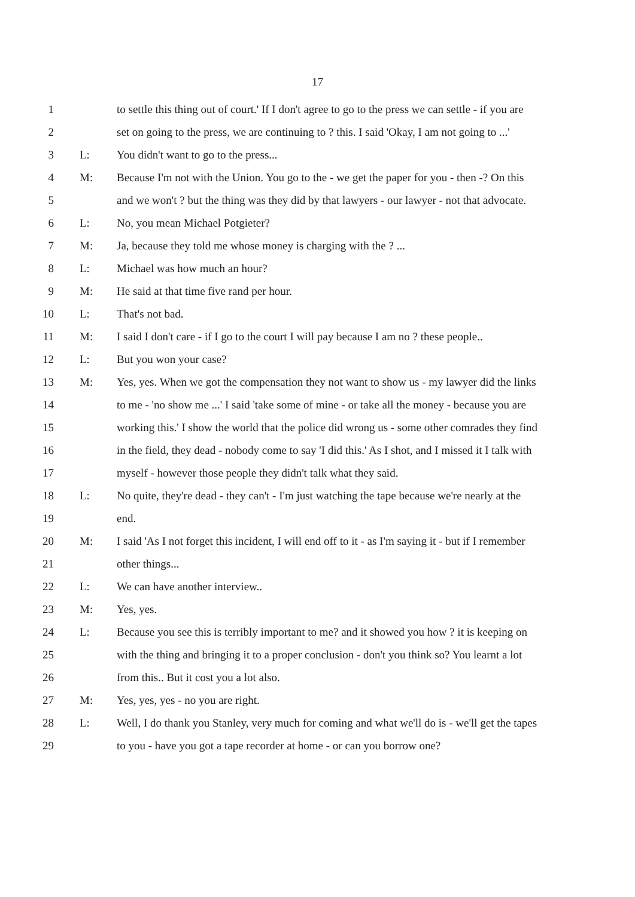17
1 to settle this thing out of court.' If I don't agree to go to the press we can settle - if you are
2 set on going to the press, we are continuing to ? this. I said 'Okay, I am not going to ...'
3 L: You didn't want to go to the press...
4 M: Because I'm not with the Union. You go to the - we get the paper for you - then -? On this
5 and we won't ? but the thing was they did by that lawyers - our lawyer - not that advocate.
6 L: No, you mean Michael Potgieter?
7 M: Ja, because they told me whose money is charging with the ? ...
8 L: Michael was how much an hour?
9 M: He said at that time five rand per hour.
10 L: That's not bad.
11 M: I said I don't care - if I go to the court I will pay because I am no ? these people..
12 L: But you won your case?
13 M: Yes, yes. When we got the compensation they not want to show us - my lawyer did the links
14 to me - 'no show me ...' I said 'take some of mine - or take all the money - because you are
15 working this.' I show the world that the police did wrong us - some other comrades they find
16 in the field, they dead - nobody come to say 'I did this.' As I shot, and I missed it I talk with
17 myself - however those people they didn't talk what they said.
18 L: No quite, they're dead - they can't - I'm just watching the tape because we're nearly at the
19 end.
20 M: I said 'As I not forget this incident, I will end off to it - as I'm saying it - but if I remember
21 other things...
22 L: We can have another interview..
23 M: Yes, yes.
24 L: Because you see this is terribly important to me? and it showed you how ? it is keeping on
25 with the thing and bringing it to a proper conclusion - don't you think so? You learnt a lot
26 from this.. But it cost you a lot also.
27 M: Yes, yes, yes - no you are right.
28 L: Well, I do thank you Stanley, very much for coming and what we'll do is - we'll get the tapes
29 to you - have you got a tape recorder at home - or can you borrow one?